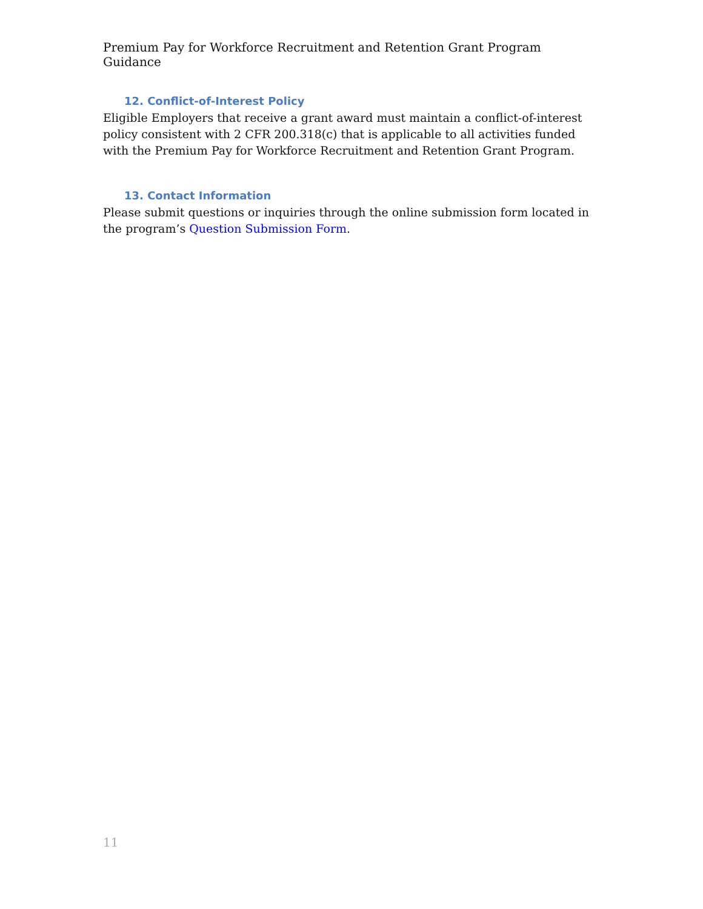Premium Pay for Workforce Recruitment and Retention Grant Program Guidance
12. Conflict-of-Interest Policy
Eligible Employers that receive a grant award must maintain a conflict-of-interest policy consistent with 2 CFR 200.318(c) that is applicable to all activities funded with the Premium Pay for Workforce Recruitment and Retention Grant Program.
13. Contact Information
Please submit questions or inquiries through the online submission form located in the program’s Question Submission Form.
11